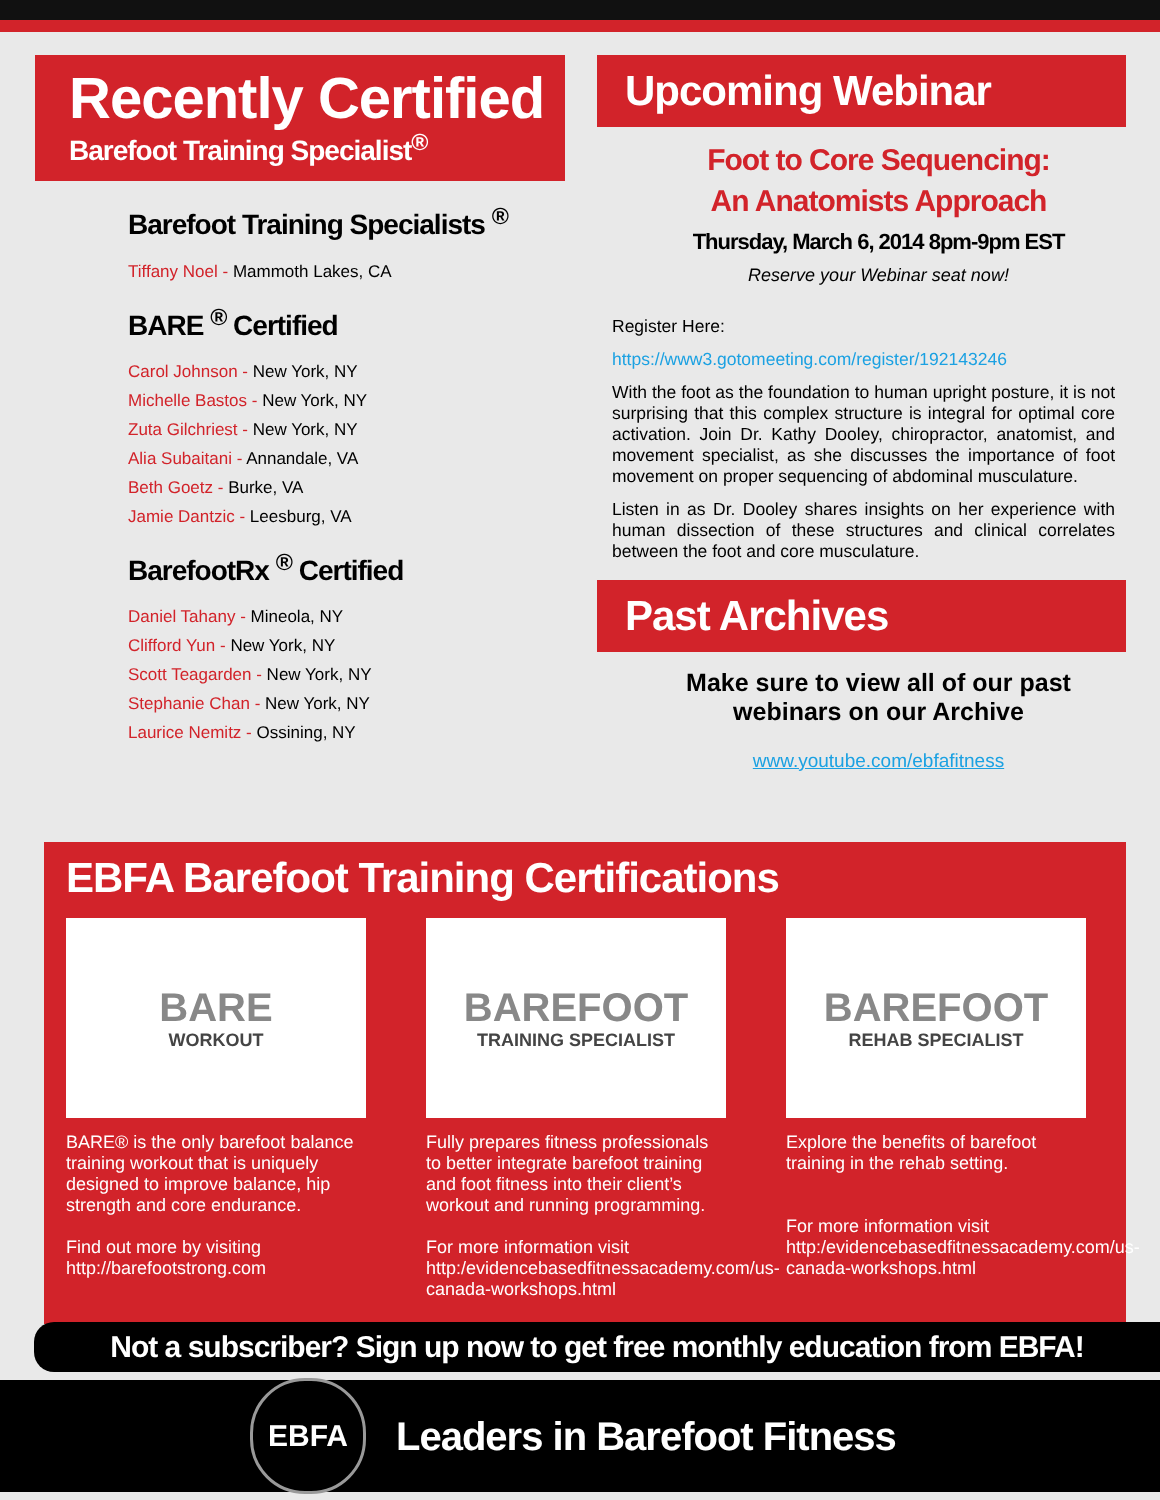Recently Certified
Barefoot Training Specialist<sup>®</sup>
Barefoot Training Specialists <sup>®</sup>
Tiffany Noel - Mammoth Lakes, CA
BARE <sup>®</sup> Certified
Carol Johnson - New York, NY
Michelle Bastos - New York, NY
Zuta Gilchriest - New York, NY
Alia Subaitani - Annandale, VA
Beth Goetz - Burke, VA
Jamie Dantzic - Leesburg, VA
BarefootRx <sup>®</sup> Certified
Daniel Tahany - Mineola, NY
Clifford Yun - New York, NY
Scott Teagarden - New York, NY
Stephanie Chan - New York, NY
Laurice Nemitz - Ossining, NY
Upcoming Webinar
Foot to Core Sequencing:
An Anatomists Approach
Thursday, March 6, 2014 8pm-9pm EST
Reserve your Webinar seat now!
Register Here:
https://www3.gotomeeting.com/register/192143246
With the foot as the foundation to human upright posture, it is not surprising that this complex structure is integral for optimal core activation. Join Dr. Kathy Dooley, chiropractor, anatomist, and movement specialist, as she discusses the importance of foot movement on proper sequencing of abdominal musculature.
Listen in as Dr. Dooley shares insights on her experience with human dissection of these structures and clinical correlates between the foot and core musculature.
Past Archives
Make sure to view all of our past
webinars on our Archive
www.youtube.com/ebfafitness
EBFA Barefoot Training Certifications
BARE
WORKOUT
BARE® is the only barefoot balance training workout that is uniquely designed to improve balance, hip strength and core endurance.
Find out more by visiting
http://barefootstrong.com
BAREFOOT
TRAINING SPECIALIST
Fully prepares fitness professionals to better integrate barefoot training and foot fitness into their client’s workout and running programming.
For more information visit
http:/evidencebasedfitnessacademy.com/us-canada-workshops.html
BAREFOOT
REHAB SPECIALIST
Explore the benefits of barefoot training in the rehab setting.
For more information visit
http:/evidencebasedfitnessacademy.com/us-canada-workshops.html
Not a subscriber? Sign up now to get free monthly education from EBFA!
EBFA
Leaders in Barefoot Fitness